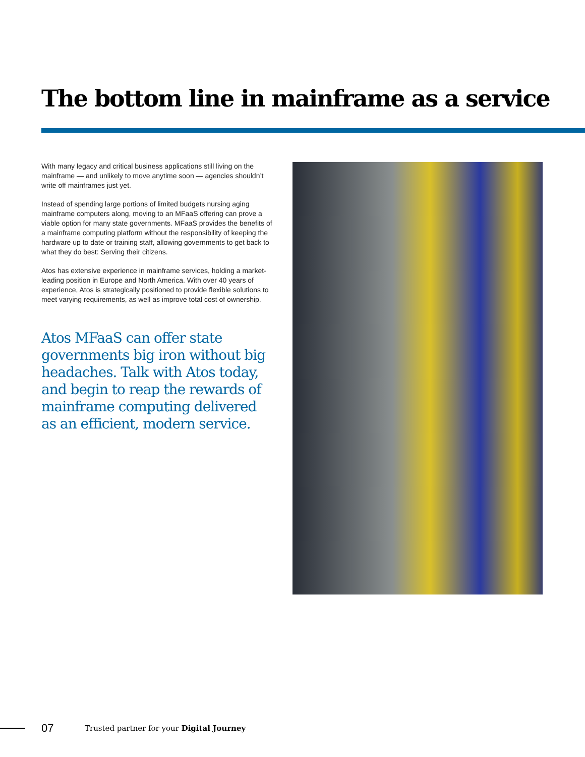The bottom line in mainframe as a service
With many legacy and critical business applications still living on the mainframe — and unlikely to move anytime soon — agencies shouldn’t write off mainframes just yet.
Instead of spending large portions of limited budgets nursing aging mainframe computers along, moving to an MFaaS offering can prove a viable option for many state governments. MFaaS provides the benefits of a mainframe computing platform without the responsibility of keeping the hardware up to date or training staff, allowing governments to get back to what they do best: Serving their citizens.
Atos has extensive experience in mainframe services, holding a market-leading position in Europe and North America. With over 40 years of experience, Atos is strategically positioned to provide flexible solutions to meet varying requirements, as well as improve total cost of ownership.
Atos MFaaS can offer state governments big iron without big headaches. Talk with Atos today, and begin to reap the rewards of mainframe computing delivered as an efficient, modern service.
07 Trusted partner for your Digital Journey